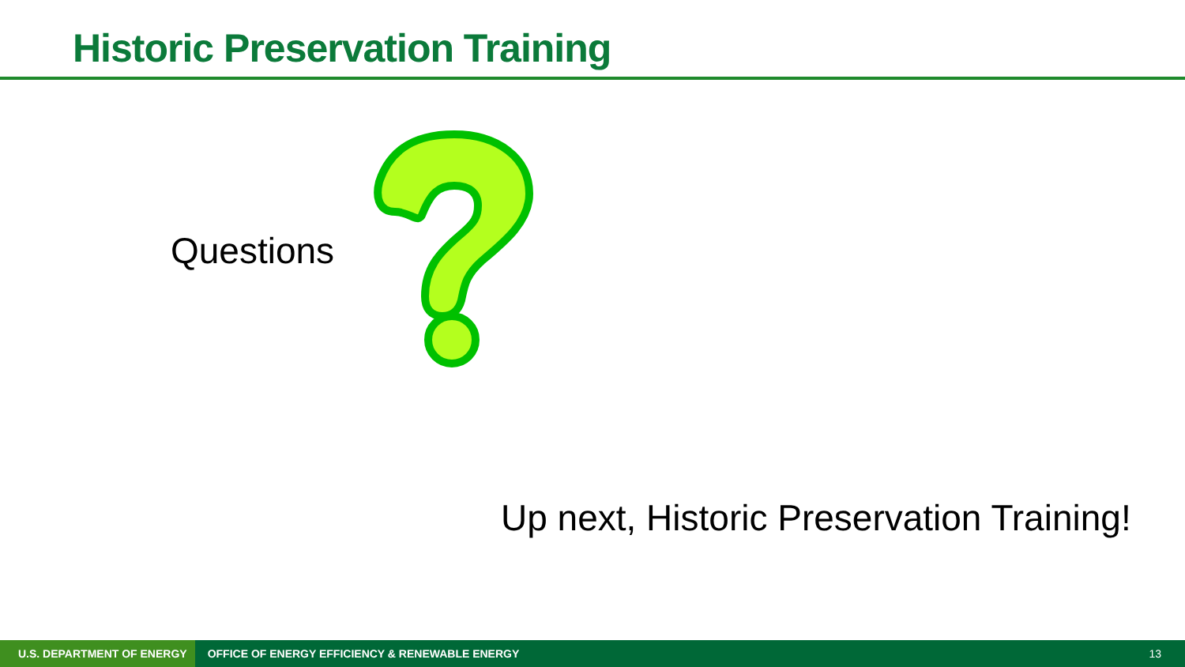Historic Preservation Training
Questions
Up next, Historic Preservation Training!
U.S. DEPARTMENT OF ENERGY
OFFICE OF ENERGY EFFICIENCY & RENEWABLE ENERGY
13